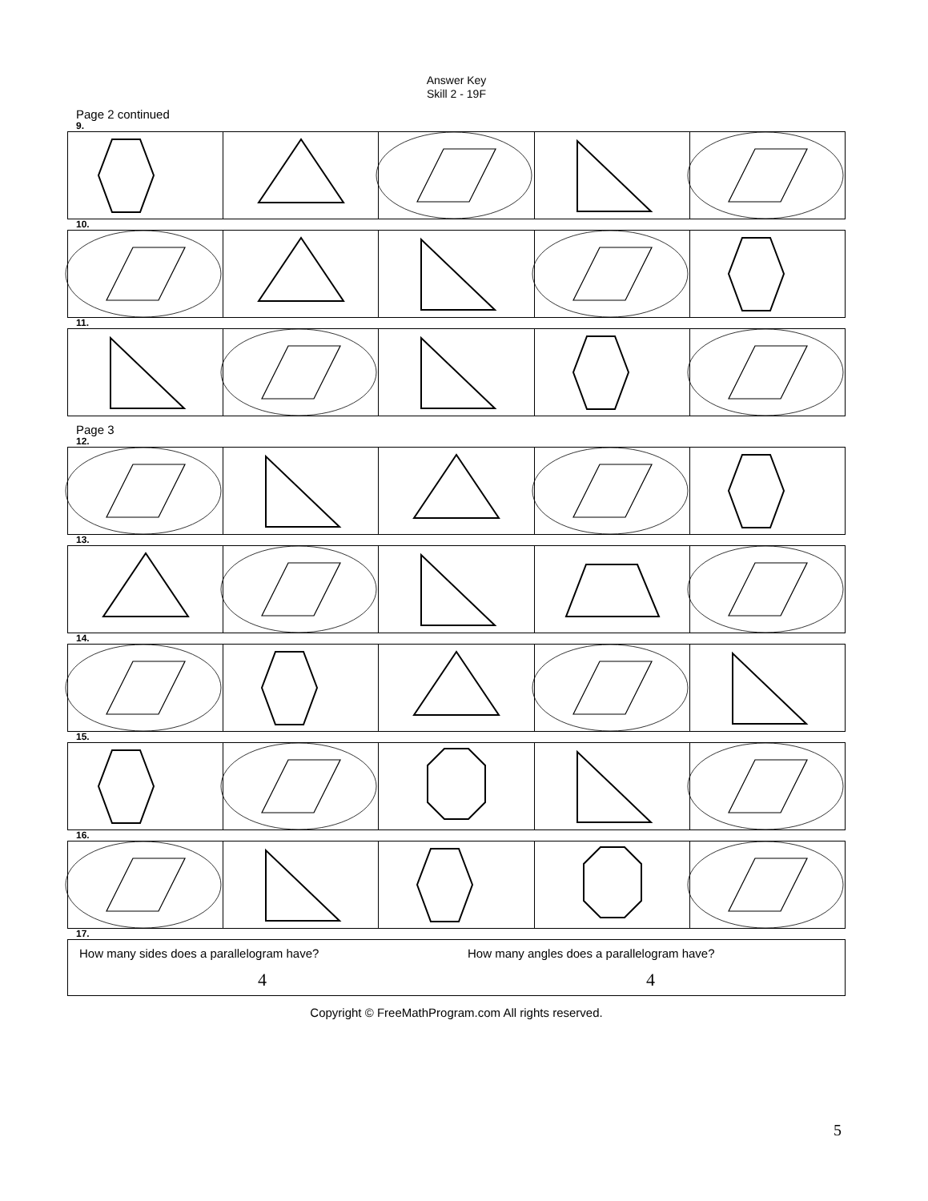Answer Key
Skill 2 - 19F
Page 2 continued
9.
10.
11.
Page 3
12.
13.
14.
15.
16.
17.
| How many sides does a parallelogram have? 4 | How many angles does a parallelogram have? 4 |
Copyright © FreeMathProgram.com All rights reserved.
5